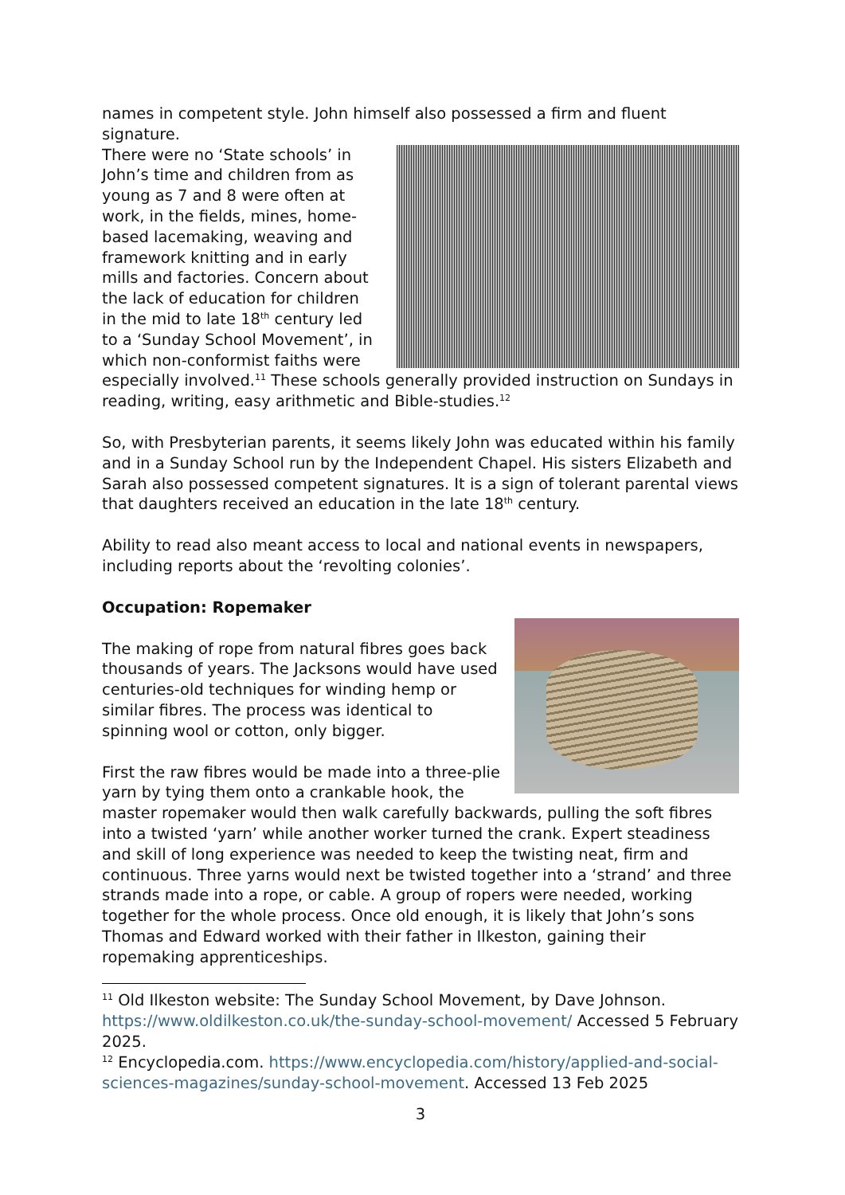names in competent style. John himself also possessed a firm and fluent signature.
There were no ‘State schools’ in John’s time and children from as young as 7 and 8 were often at work, in the fields, mines, home-based lacemaking, weaving and framework knitting and in early mills and factories. Concern about the lack of education for children in the mid to late 18<sup>th</sup> century led to a ‘Sunday School Movement’, in which non-conformist faiths were especially involved.<sup>11</sup> These schools generally provided instruction on Sundays in reading, writing, easy arithmetic and Bible-studies.<sup>12</sup>
So, with Presbyterian parents, it seems likely John was educated within his family and in a Sunday School run by the Independent Chapel. His sisters Elizabeth and Sarah also possessed competent signatures. It is a sign of tolerant parental views that daughters received an education in the late 18<sup>th</sup> century.
Ability to read also meant access to local and national events in newspapers, including reports about the ‘revolting colonies’.
Occupation: Ropemaker
The making of rope from natural fibres goes back thousands of years. The Jacksons would have used centuries-old techniques for winding hemp or similar fibres. The process was identical to spinning wool or cotton, only bigger.
First the raw fibres would be made into a three-plie yarn by tying them onto a crankable hook, the master ropemaker would then walk carefully backwards, pulling the soft fibres into a twisted ‘yarn’ while another worker turned the crank. Expert steadiness and skill of long experience was needed to keep the twisting neat, firm and continuous. Three yarns would next be twisted together into a ‘strand’ and three strands made into a rope, or cable. A group of ropers were needed, working together for the whole process. Once old enough, it is likely that John’s sons Thomas and Edward worked with their father in Ilkeston, gaining their ropemaking apprenticeships.
<sup>11</sup> Old Ilkeston website: The Sunday School Movement, by Dave Johnson. https://www.oldilkeston.co.uk/the-sunday-school-movement/ Accessed 5 February 2025.
<sup>12</sup> Encyclopedia.com. https://www.encyclopedia.com/history/applied-and-social-sciences-magazines/sunday-school-movement. Accessed 13 Feb 2025
3